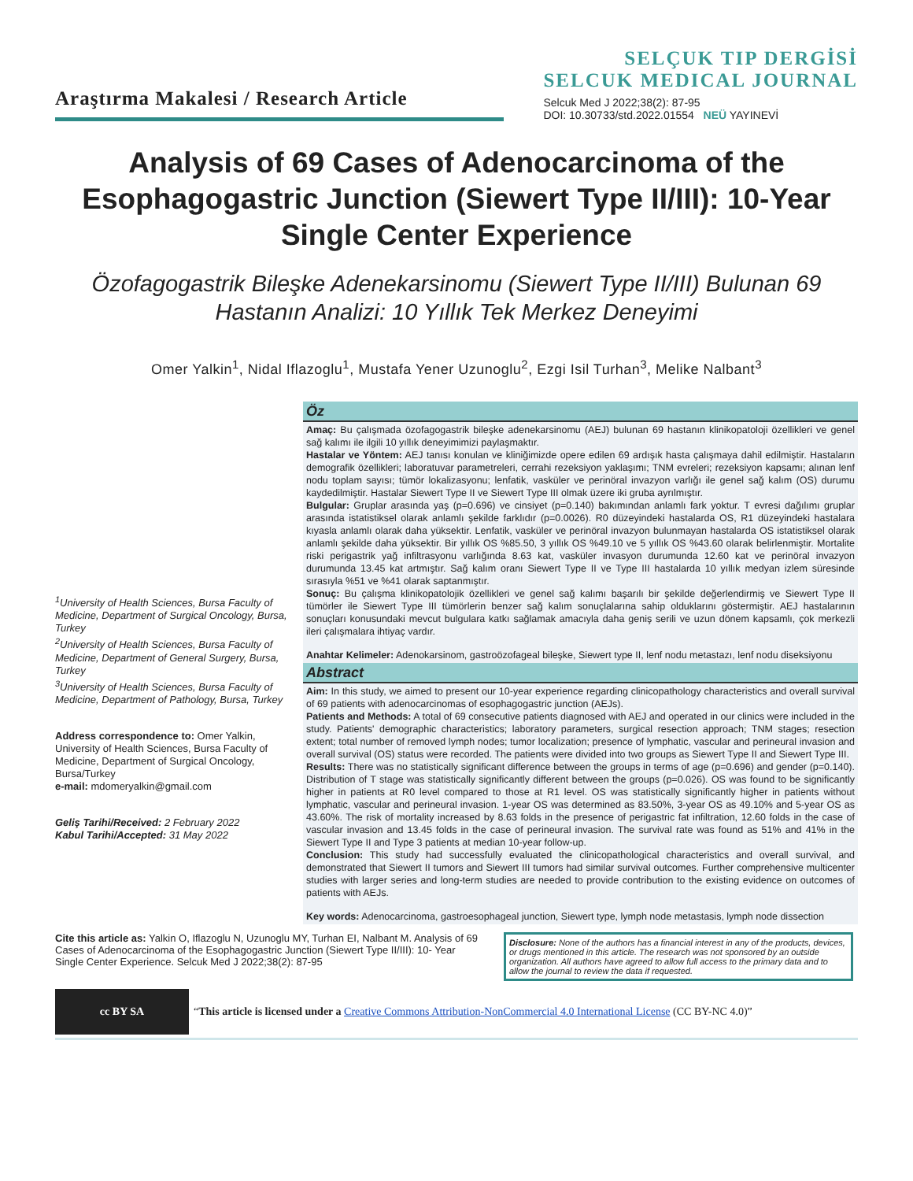Araştırma Makalesi / Research Article
SELÇUK TIP DERGİSİ
SELCUK MEDICAL JOURNAL
Selcuk Med J 2022;38(2): 87-95
DOI: 10.30733/std.2022.01554 NEÜ YAYINEVİ
Analysis of 69 Cases of Adenocarcinoma of the Esophagogastric Junction (Siewert Type II/III): 10-Year Single Center Experience
Özofagogastrik Bileşke Adenekarsinomu (Siewert Type II/III) Bulunan 69 Hastanın Analizi: 10 Yıllık Tek Merkez Deneyimi
Omer Yalkin<sup>1</sup>, Nidal Iflazoglu<sup>1</sup>, Mustafa Yener Uzunoglu<sup>2</sup>, Ezgi Isil Turhan<sup>3</sup>, Melike Nalbant<sup>3</sup>
<sup>1</sup> University of Health Sciences, Bursa Faculty of Medicine, Department of Surgical Oncology, Bursa, Turkey
<sup>2</sup> University of Health Sciences, Bursa Faculty of Medicine, Department of General Surgery, Bursa, Turkey
<sup>3</sup> University of Health Sciences, Bursa Faculty of Medicine, Department of Pathology, Bursa, Turkey
Address correspondence to: Omer Yalkin, University of Health Sciences, Bursa Faculty of Medicine, Department of Surgical Oncology, Bursa/Turkey
e-mail: mdomeryalkin@gmail.com
Geliş Tarihi/Received: 2 February 2022
Kabul Tarihi/Accepted: 31 May 2022
Öz
Amaç: Bu çalışmada özofagogastrik bileşke adenekarsinomu (AEJ) bulunan 69 hastanın klinikopatoloji özellikleri ve genel sağ kalımı ile ilgili 10 yıllık deneyimimizi paylaşmaktır.
Hastalar ve Yöntem: AEJ tanısı konulan ve kliniğimizde opere edilen 69 ardışık hasta çalışmaya dahil edilmiştir. Hastaların demografik özellikleri; laboratuvar parametreleri, cerrahi rezeksiyon yaklaşımı; TNM evreleri; rezeksiyon kapsamı; alınan lenf nodu toplam sayısı; tümör lokalizasyonu; lenfatik, vasküler ve perinöral invazyon varlığı ile genel sağ kalım (OS) durumu kaydedilmiştir. Hastalar Siewert Type II ve Siewert Type III olmak üzere iki gruba ayrılmıştır.
Bulgular: Gruplar arasında yaş (p=0.696) ve cinsiyet (p=0.140) bakımından anlamlı fark yoktur. T evresi dağılımı gruplar arasında istatistiksel olarak anlamlı şekilde farklıdır (p=0.0026). R0 düzeyindeki hastalarda OS, R1 düzeyindeki hastalara kıyasla anlamlı olarak daha yüksektir. Lenfatik, vasküler ve perinöral invazyon bulunmayan hastalarda OS istatistiksel olarak anlamlı şekilde daha yüksektir. Bir yıllık OS %85.50, 3 yıllık OS %49.10 ve 5 yıllık OS %43.60 olarak belirlenmiştir. Mortalite riski perigastrik yağ infiltrasyonu varlığında 8.63 kat, vasküler invasyon durumunda 12.60 kat ve perinöral invazyon durumunda 13.45 kat artmıştır. Sağ kalım oranı Siewert Type II ve Type III hastalarda 10 yıllık medyan izlem süresinde sırasıyla %51 ve %41 olarak saptanmıştır.
Sonuç: Bu çalışma klinikopatolojik özellikleri ve genel sağ kalımı başarılı bir şekilde değerlendirmiş ve Siewert Type II tümörler ile Siewert Type III tümörlerin benzer sağ kalım sonuçlalarına sahip olduklarını göstermiştir. AEJ hastalarının sonuçları konusundaki mevcut bulgulara katkı sağlamak amacıyla daha geniş serili ve uzun dönem kapsamlı, çok merkezli ileri çalışmalara ihtiyaç vardır.
Anahtar Kelimeler: Adenokarsinom, gastroözofageal bileşke, Siewert type II, lenf nodu metastazı, lenf nodu diseksiyonu
Abstract
Aim: In this study, we aimed to present our 10-year experience regarding clinicopathology characteristics and overall survival of 69 patients with adenocarcinomas of esophagogastric junction (AEJs).
Patients and Methods: A total of 69 consecutive patients diagnosed with AEJ and operated in our clinics were included in the study. Patients' demographic characteristics; laboratory parameters, surgical resection approach; TNM stages; resection extent; total number of removed lymph nodes; tumor localization; presence of lymphatic, vascular and perineural invasion and overall survival (OS) status were recorded. The patients were divided into two groups as Siewert Type II and Siewert Type III.
Results: There was no statistically significant difference between the groups in terms of age (p=0.696) and gender (p=0.140). Distribution of T stage was statistically significantly different between the groups (p=0.026). OS was found to be significantly higher in patients at R0 level compared to those at R1 level. OS was statistically significantly higher in patients without lymphatic, vascular and perineural invasion. 1-year OS was determined as 83.50%, 3-year OS as 49.10% and 5-year OS as 43.60%. The risk of mortality increased by 8.63 folds in the presence of perigastric fat infiltration, 12.60 folds in the case of vascular invasion and 13.45 folds in the case of perineural invasion. The survival rate was found as 51% and 41% in the Siewert Type II and Type 3 patients at median 10-year follow-up.
Conclusion: This study had successfully evaluated the clinicopathological characteristics and overall survival, and demonstrated that Siewert II tumors and Siewert III tumors had similar survival outcomes. Further comprehensive multicenter studies with larger series and long-term studies are needed to provide contribution to the existing evidence on outcomes of patients with AEJs.
Key words: Adenocarcinoma, gastroesophageal junction, Siewert type, lymph node metastasis, lymph node dissection
Cite this article as: Yalkin O, Iflazoglu N, Uzunoglu MY, Turhan EI, Nalbant M. Analysis of 69 Cases of Adenocarcinoma of the Esophagogastric Junction (Siewert Type II/III): 10- Year Single Center Experience. Selcuk Med J 2022;38(2): 87-95
Disclosure: None of the authors has a financial interest in any of the products, devices, or drugs mentioned in this article. The research was not sponsored by an outside organization. All authors have agreed to allow full access to the primary data and to allow the journal to review the data if requested.
cc BY SA
“This article is licensed under a Creative Commons Attribution-NonCommercial 4.0 International License (CC BY-NC 4.0)”